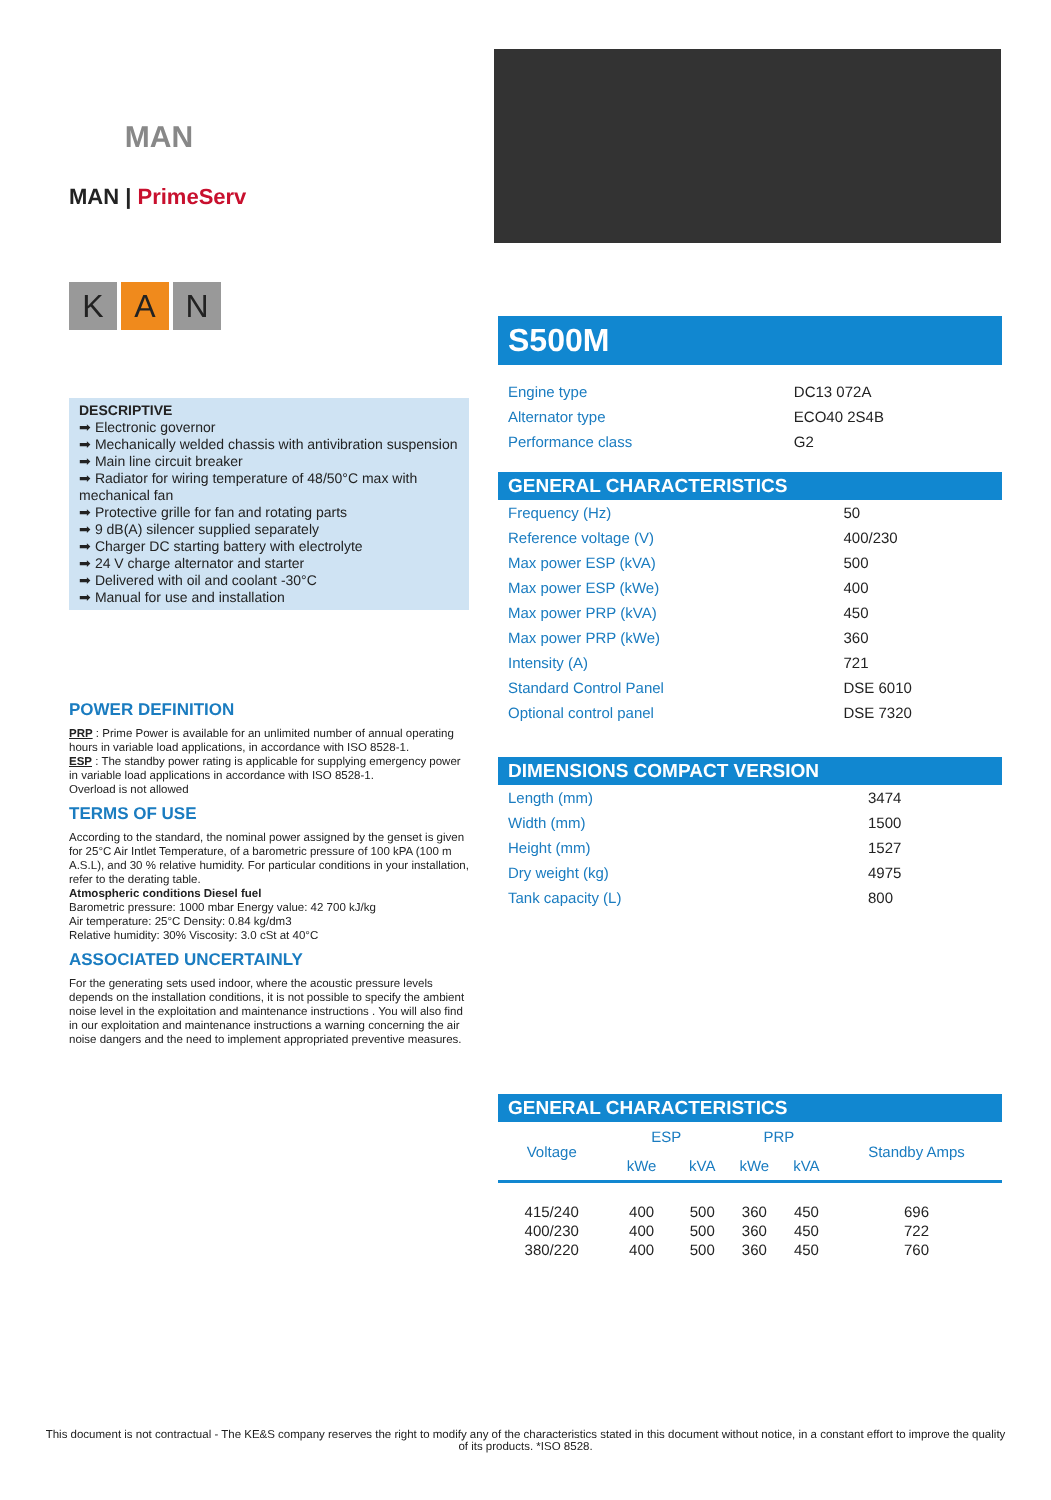MAN
MAN | PrimeServ
K A N
DESCRIPTIVE
➡ Electronic governor
➡ Mechanically welded chassis with antivibration suspension
➡ Main line circuit breaker
➡ Radiator for wiring temperature of 48/50°C max with mechanical fan
➡ Protective grille for fan and rotating parts
➡ 9 dB(A) silencer supplied separately
➡ Charger DC starting battery with electrolyte
➡ 24 V charge alternator and starter
➡ Delivered with oil and coolant -30°C
➡ Manual for use and installation
POWER DEFINITION
PRP : Prime Power is available for an unlimited number of annual operating hours in variable load applications, in accordance with ISO 8528-1.
ESP : The standby power rating is applicable for supplying emergency power in variable load applications in accordance with ISO 8528-1.
Overload is not allowed
TERMS OF USE
According to the standard, the nominal power assigned by the genset is given for 25°C Air Intlet Temperature, of a barometric pressure of 100 kPA (100 m A.S.L), and 30 % relative humidity. For particular conditions in your installation, refer to the derating table.
Atmospheric conditions Diesel fuel
Barometric pressure: 1000 mbar Energy value: 42 700 kJ/kg
Air temperature: 25°C Density: 0.84 kg/dm3
Relative humidity: 30% Viscosity: 3.0 cSt at 40°C
ASSOCIATED UNCERTAINLY
For the generating sets used indoor, where the acoustic pressure levels depends on the installation conditions, it is not possible to specify the ambient noise level in the exploitation and maintenance instructions . You will also find in our exploitation and maintenance instructions a warning concerning the air noise dangers and the need to implement appropriated preventive measures.
S500M
| Engine type | DC13 072A |
| Alternator type | ECO40 2S4B |
| Performance class | G2 |
GENERAL CHARACTERISTICS
| Frequency (Hz) | 50 |
| Reference voltage (V) | 400/230 |
| Max power ESP (kVA) | 500 |
| Max power ESP (kWe) | 400 |
| Max power PRP (kVA) | 450 |
| Max power PRP (kWe) | 360 |
| Intensity (A) | 721 |
| Standard Control Panel | DSE 6010 |
| Optional control panel | DSE 7320 |
DIMENSIONS COMPACT VERSION
| Length (mm) | 3474 |
| Width (mm) | 1500 |
| Height (mm) | 1527 |
| Dry weight (kg) | 4975 |
| Tank capacity (L) | 800 |
GENERAL CHARACTERISTICS
| Voltage | ESP | | PRP | | Standby Amps |
| --- | --- | --- | --- | --- | --- |
| | kWe | kVA | kWe | kVA | |
| 415/240 | 400 | 500 | 360 | 450 | 696 |
| 400/230 | 400 | 500 | 360 | 450 | 722 |
| 380/220 | 400 | 500 | 360 | 450 | 760 |
This document is not contractual - The KE&S company reserves the right to modify any of the characteristics stated in this document without notice, in a constant effort to improve the quality of its products. *ISO 8528.